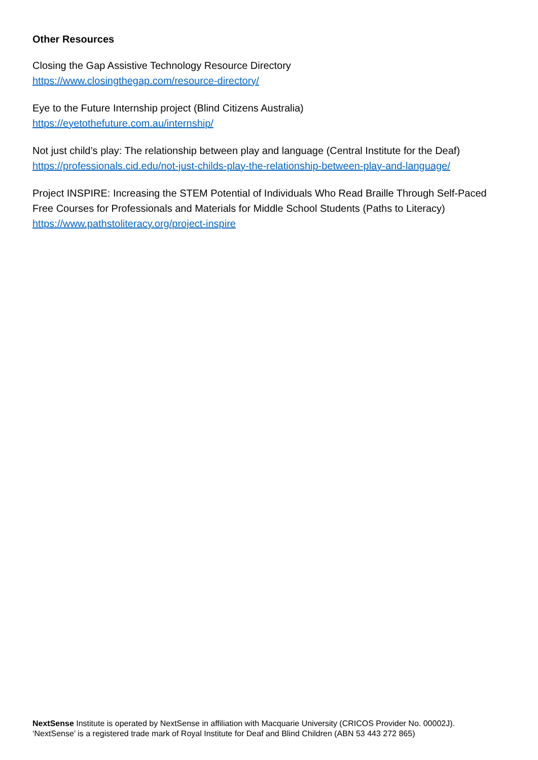Other Resources
Closing the Gap Assistive Technology Resource Directory
https://www.closingthegap.com/resource-directory/
Eye to the Future Internship project (Blind Citizens Australia)
https://eyetothefuture.com.au/internship/
Not just child’s play: The relationship between play and language (Central Institute for the Deaf)
https://professionals.cid.edu/not-just-childs-play-the-relationship-between-play-and-language/
Project INSPIRE: Increasing the STEM Potential of Individuals Who Read Braille Through Self-Paced Free Courses for Professionals and Materials for Middle School Students (Paths to Literacy) https://www.pathstoliteracy.org/project-inspire
NextSense Institute is operated by NextSense in affiliation with Macquarie University (CRICOS Provider No. 00002J).
‘NextSense’ is a registered trade mark of Royal Institute for Deaf and Blind Children (ABN 53 443 272 865)